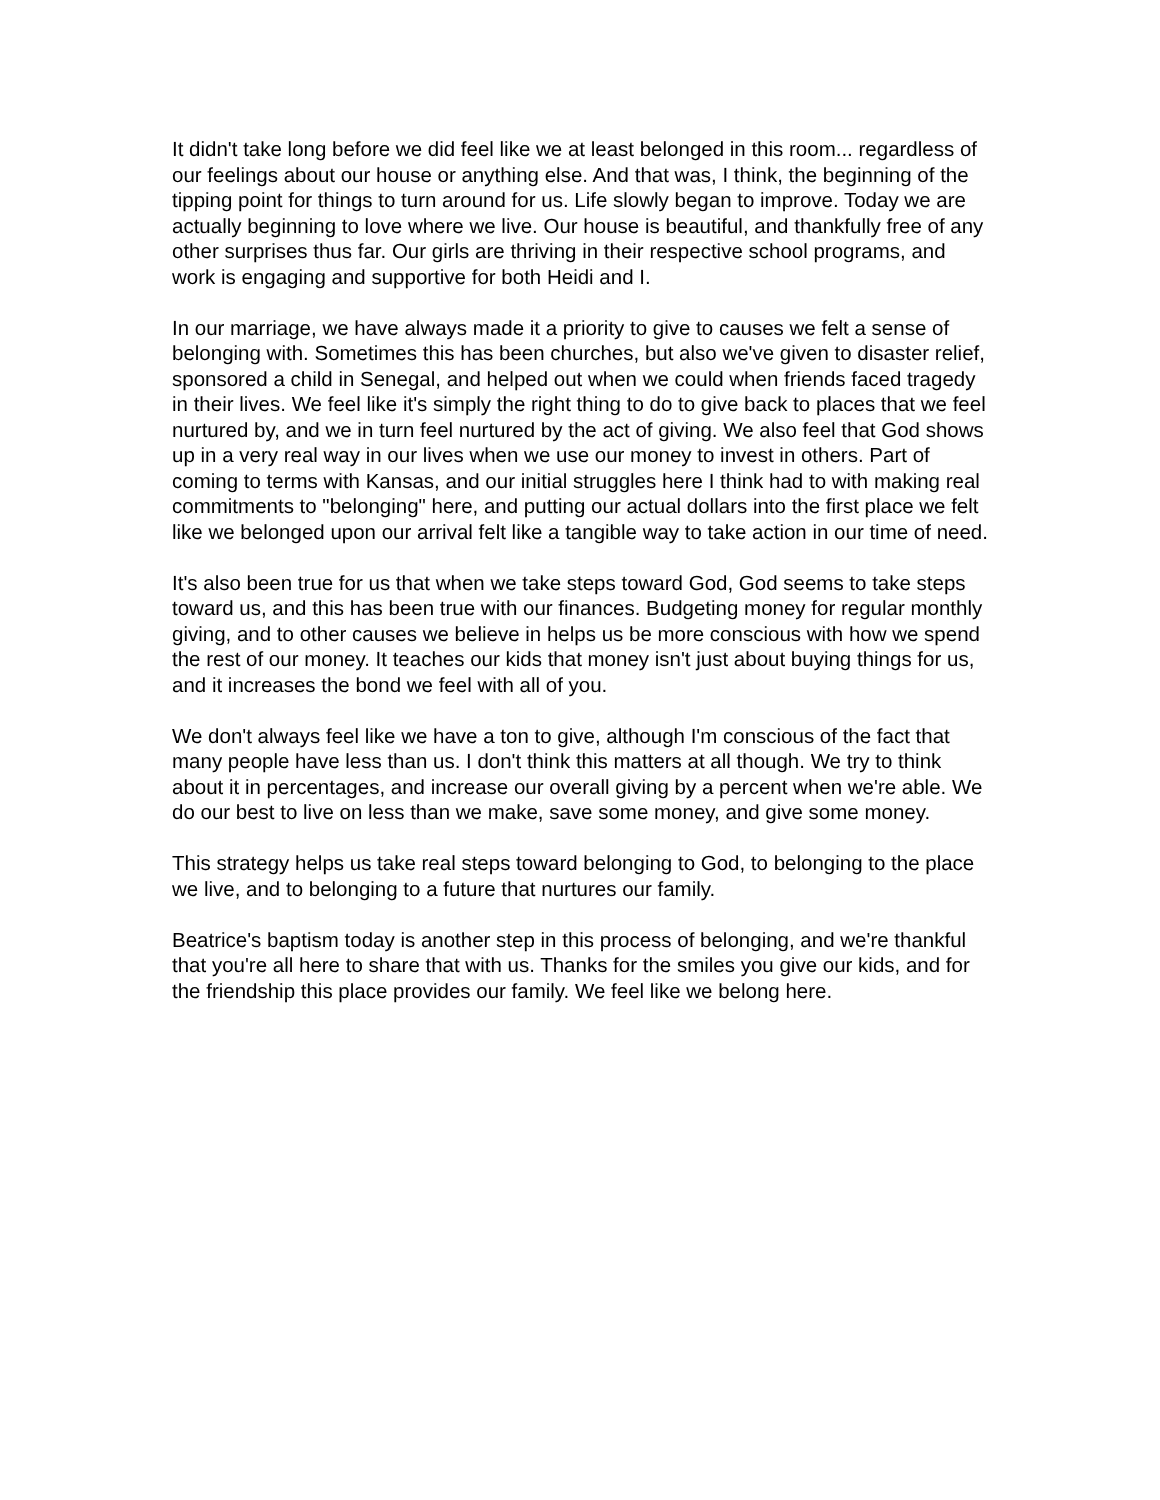It didn't take long before we did feel like we at least belonged in this room... regardless of our feelings about our house or anything else. And that was, I think, the beginning of the tipping point for things to turn around for us. Life slowly began to improve. Today we are actually beginning to love where we live. Our house is beautiful, and thankfully free of any other surprises thus far. Our girls are thriving in their respective school programs, and work is engaging and supportive for both Heidi and I.
In our marriage, we have always made it a priority to give to causes we felt a sense of belonging with. Sometimes this has been churches, but also we've given to disaster relief, sponsored a child in Senegal, and helped out when we could when friends faced tragedy in their lives. We feel like it's simply the right thing to do to give back to places that we feel nurtured by, and we in turn feel nurtured by the act of giving. We also feel that God shows up in a very real way in our lives when we use our money to invest in others. Part of coming to terms with Kansas, and our initial struggles here I think had to with making real commitments to "belonging" here, and putting our actual dollars into the first place we felt like we belonged upon our arrival felt like a tangible way to take action in our time of need.
It's also been true for us that when we take steps toward God, God seems to take steps toward us, and this has been true with our finances. Budgeting money for regular monthly giving, and to other causes we believe in helps us be more conscious with how we spend the rest of our money. It teaches our kids that money isn't just about buying things for us, and it increases the bond we feel with all of you.
We don't always feel like we have a ton to give, although I'm conscious of the fact that many people have less than us. I don't think this matters at all though. We try to think about it in percentages, and increase our overall giving by a percent when we're able. We do our best to live on less than we make, save some money, and give some money.
This strategy helps us take real steps toward belonging to God, to belonging to the place we live, and to belonging to a future that nurtures our family.
Beatrice's baptism today is another step in this process of belonging, and we're thankful that you're all here to share that with us. Thanks for the smiles you give our kids, and for the friendship this place provides our family. We feel like we belong here.